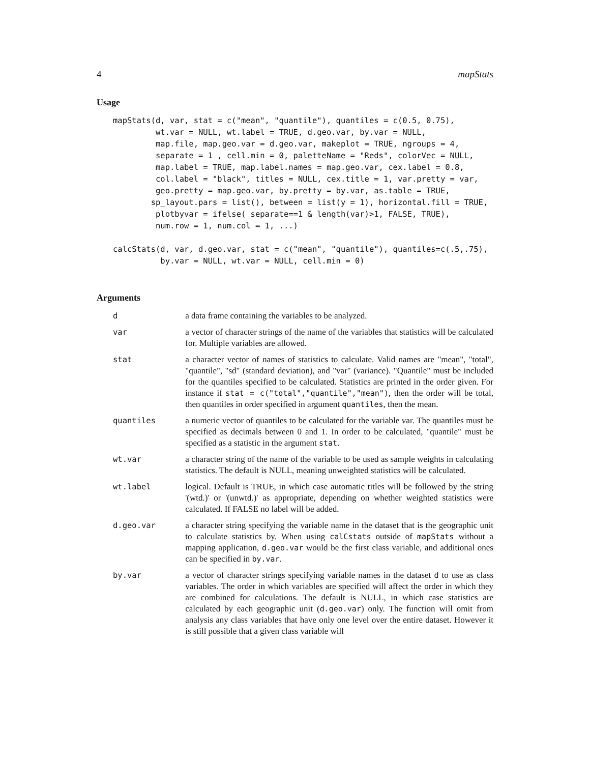4 mapStats
Usage
mapStats(d, var, stat = c("mean", "quantile"), quantiles = c(0.5, 0.75),
         wt.var = NULL, wt.label = TRUE, d.geo.var, by.var = NULL,
         map.file, map.geo.var = d.geo.var, makeplot = TRUE, ngroups = 4,
         separate = 1 , cell.min = 0, paletteName = "Reds", colorVec = NULL,
         map.label = TRUE, map.label.names = map.geo.var, cex.label = 0.8,
         col.label = "black", titles = NULL, cex.title = 1, var.pretty = var,
         geo.pretty = map.geo.var, by.pretty = by.var, as.table = TRUE,
        sp_layout.pars = list(), between = list(y = 1), horizontal.fill = TRUE,
         plotbyvar = ifelse( separate==1 & length(var)>1, FALSE, TRUE),
         num.row = 1, num.col = 1, ...)

calcStats(d, var, d.geo.var, stat = c("mean", "quantile"), quantiles=c(.5,.75),
          by.var = NULL, wt.var = NULL, cell.min = 0)
Arguments
| d | a data frame containing the variables to be analyzed. |
| var | a vector of character strings of the name of the variables that statistics will be calculated for. Multiple variables are allowed. |
| stat | a character vector of names of statistics to calculate. Valid names are "mean", "total", "quantile", "sd" (standard deviation), and "var" (variance). "Quantile" must be included for the quantiles specified to be calculated. Statistics are printed in the order given. For instance if stat = c("total","quantile","mean") , then the order will be total, then quantiles in order specified in argument quantiles , then the mean. |
| quantiles | a numeric vector of quantiles to be calculated for the variable var. The quantiles must be specified as decimals between 0 and 1. In order to be calculated, "quantile" must be specified as a statistic in the argument stat . |
| wt.var | a character string of the name of the variable to be used as sample weights in calculating statistics. The default is NULL, meaning unweighted statistics will be calculated. |
| wt.label | logical. Default is TRUE, in which case automatic titles will be followed by the string '(wtd.)' or '(unwtd.)' as appropriate, depending on whether weighted statistics were calculated. If FALSE no label will be added. |
| d.geo.var | a character string specifying the variable name in the dataset that is the geographic unit to calculate statistics by. When using calCstats outside of mapStats without a mapping application, d.geo.var would be the first class variable, and additional ones can be specified in by.var . |
| by.var | a vector of character strings specifying variable names in the dataset d to use as class variables. The order in which variables are specified will affect the order in which they are combined for calculations. The default is NULL, in which case statistics are calculated by each geographic unit ( d.geo.var ) only. The function will omit from analysis any class variables that have only one level over the entire dataset. However it is still possible that a given class variable will |